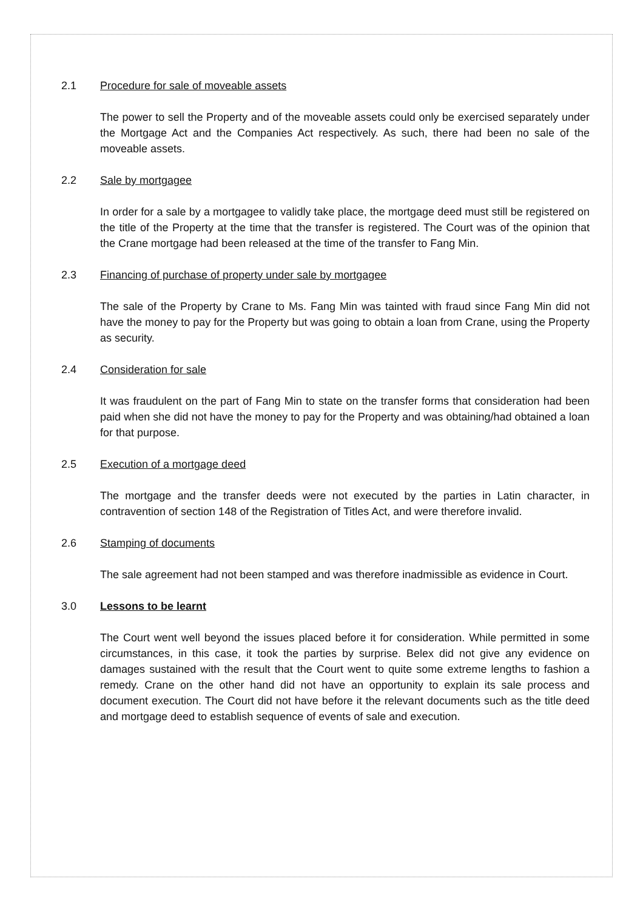2.1 Procedure for sale of moveable assets
The power to sell the Property and of the moveable assets could only be exercised separately under the Mortgage Act and the Companies Act respectively. As such, there had been no sale of the moveable assets.
2.2 Sale by mortgagee
In order for a sale by a mortgagee to validly take place, the mortgage deed must still be registered on the title of the Property at the time that the transfer is registered. The Court was of the opinion that the Crane mortgage had been released at the time of the transfer to Fang Min.
2.3 Financing of purchase of property under sale by mortgagee
The sale of the Property by Crane to Ms. Fang Min was tainted with fraud since Fang Min did not have the money to pay for the Property but was going to obtain a loan from Crane, using the Property as security.
2.4 Consideration for sale
It was fraudulent on the part of Fang Min to state on the transfer forms that consideration had been paid when she did not have the money to pay for the Property and was obtaining/had obtained a loan for that purpose.
2.5 Execution of a mortgage deed
The mortgage and the transfer deeds were not executed by the parties in Latin character, in contravention of section 148 of the Registration of Titles Act, and were therefore invalid.
2.6 Stamping of documents
The sale agreement had not been stamped and was therefore inadmissible as evidence in Court.
3.0 Lessons to be learnt
The Court went well beyond the issues placed before it for consideration. While permitted in some circumstances, in this case, it took the parties by surprise. Belex did not give any evidence on damages sustained with the result that the Court went to quite some extreme lengths to fashion a remedy. Crane on the other hand did not have an opportunity to explain its sale process and document execution. The Court did not have before it the relevant documents such as the title deed and mortgage deed to establish sequence of events of sale and execution.